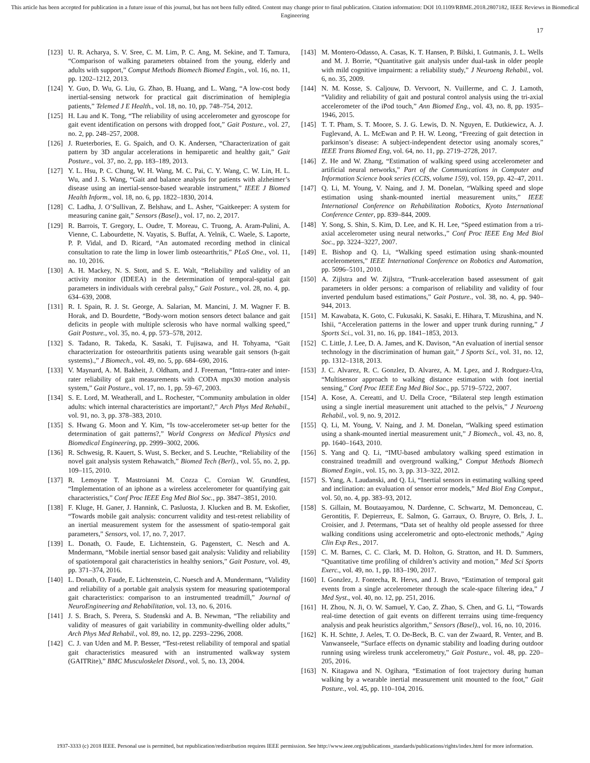This article has been accepted for publication in a future issue of this journal, but has not been fully edited. Content may change prior to final publication. Citation information: DOI 10.1109/RBME.2018.2807182, IEEE Reviews in Biomedical Engineering
17
[123] U. R. Acharya, S. V. Sree, C. M. Lim, P. C. Ang, M. Sekine, and T. Tamura, “Comparison of walking parameters obtained from the young, elderly and adults with support,” Comput Methods Biomech Biomed Engin., vol. 16, no. 11, pp. 1202–1212, 2013.
[124] Y. Guo, D. Wu, G. Liu, G. Zhao, B. Huang, and L. Wang, “A low-cost body inertial-sensing network for practical gait discrimination of hemiplegia patients,” Telemed J E Health., vol. 18, no. 10, pp. 748–754, 2012.
[125] H. Lau and K. Tong, “The reliability of using accelerometer and gyroscope for gait event identification on persons with dropped foot,” Gait Posture., vol. 27, no. 2, pp. 248–257, 2008.
[126] J. Rueterbories, E. G. Spaich, and O. K. Andersen, “Characterization of gait pattern by 3D angular accelerations in hemiparetic and healthy gait,” Gait Posture., vol. 37, no. 2, pp. 183–189, 2013.
[127] Y. L. Hsu, P. C. Chung, W. H. Wang, M. C. Pai, C. Y. Wang, C. W. Lin, H. L. Wu, and J. S. Wang, “Gait and balance analysis for patients with alzheimer’s disease using an inertial-sensor-based wearable instrument,” IEEE J Biomed Health Inform., vol. 18, no. 6, pp. 1822–1830, 2014.
[128] C. Ladha, J. O’Sullivan, Z. Belshaw, and L. Asher, “Gaitkeeper: A system for measuring canine gait,” Sensors (Basel)., vol. 17, no. 2, 2017.
[129] R. Barrois, T. Gregory, L. Oudre, T. Moreau, C. Truong, A. Aram-Pulini, A. Vienne, C. Labourdette, N. Vayatis, S. Buffat, A. Yelnik, C. Waele, S. Laporte, P. P. Vidal, and D. Ricard, “An automated recording method in clinical consultation to rate the limp in lower limb osteoarthritis,” PLoS One., vol. 11, no. 10, 2016.
[130] A. H. Mackey, N. S. Stott, and S. E. Walt, “Reliability and validity of an activity monitor (IDEEA) in the determination of temporal-spatial gait parameters in individuals with cerebral palsy,” Gait Posture., vol. 28, no. 4, pp. 634–639, 2008.
[131] R. I. Spain, R. J. St. George, A. Salarian, M. Mancini, J. M. Wagner F. B. Horak, and D. Bourdette, “Body-worn motion sensors detect balance and gait deficits in people with multiple sclerosis who have normal walking speed,” Gait Posture., vol. 35, no. 4, pp. 573–578, 2012.
[132] S. Tadano, R. Takeda, K. Sasaki, T. Fujisawa, and H. Tohyama, “Gait characterization for osteoarthritis patients using wearable gait sensors (h-gait systems).,” J Biomech., vol. 49, no. 5, pp. 684–690, 2016.
[133] V. Maynard, A. M. Bakheit, J. Oldham, and J. Freeman, “Intra-rater and inter-rater reliability of gait measurements with CODA mpx30 motion analysis system,” Gait Posture., vol. 17, no. 1, pp. 59–67, 2003.
[134] S. E. Lord, M. Weatherall, and L. Rochester, “Community ambulation in older adults: which internal characteristics are important?,” Arch Phys Med Rehabil., vol. 91, no. 3, pp. 378–383, 2010.
[135] S. Hwang G. Moon and Y. Kim, “Is tow-accelerometer set-up better for the determination of gait patterns?,” World Congress on Medical Physics and Biomedical Engineering, pp. 2999–3002, 2006.
[136] R. Schwesig, R. Kauert, S. Wust, S. Becker, and S. Leuchte, “Reliability of the novel gait analysis system Rehawatch,” Biomed Tech (Berl)., vol. 55, no. 2, pp. 109–115, 2010.
[137] R. Lemoyne T. Mastroianni M. Cozza C. Coroian W. Grundfest, “Implementation of an iphone as a wireless accelerometer for quantifying gait characteristics,” Conf Proc IEEE Eng Med Biol Soc., pp. 3847–3851, 2010.
[138] F. Kluge, H. Ganer, J. Hannink, C. Pasluosta, J. Klucken and B. M. Eskofier, “Towards mobile gait analysis: concurrent validity and test-retest reliability of an inertial measurement system for the assessment of spatio-temporal gait parameters,” Sensors, vol. 17, no. 7, 2017.
[139] L. Donath, O. Faude, E. Lichtenstein, G. Pagenstert, C. Nesch and A. Mndermann, “Mobile inertial sensor based gait analysis: Validity and reliability of spatiotemporal gait characteristics in healthy seniors,” Gait Posture, vol. 49, pp. 371–374, 2016.
[140] L. Donath, O. Faude, E. Lichtenstein, C. Nuesch and A. Mundermann, “Validity and reliability of a portable gait analysis system for measuring spatiotemporal gait characteristics: comparison to an instrumented treadmill,” Journal of NeuroEngineering and Rehabilitation, vol. 13, no. 6, 2016.
[141] J. S. Brach, S. Perera, S. Studenski and A. B. Newman, “The reliability and validity of measures of gait variability in community-dwelling older adults,” Arch Phys Med Rehabil., vol. 89, no. 12, pp. 2293–2296, 2008.
[142] C. J. van Uden and M. P. Besser, “Test-retest reliability of temporal and spatial gait characteristics measured with an instrumented walkway system (GAITRite),” BMC Musculoskelet Disord., vol. 5, no. 13, 2004.
[143] M. Montero-Odasso, A. Casas, K. T. Hansen, P. Bilski, I. Gutmanis, J. L. Wells and M. J. Borrie, “Quantitative gait analysis under dual-task in older people with mild cognitive impairment: a reliability study,” J Neuroeng Rehabil., vol. 6, no. 35, 2009.
[144] N. M. Kosse, S. Caljouw, D. Vervoort, N. Vuillerme, and C. J. Lamoth, “Validity and reliability of gait and postural control analysis using the tri-axial accelerometer of the iPod touch,” Ann Biomed Eng., vol. 43, no. 8, pp. 1935–1946, 2015.
[145] T. T. Pham, S. T. Moore, S. J. G. Lewis, D. N. Nguyen, E. Dutkiewicz, A. J. Fuglevand, A. L. McEwan and P. H. W. Leong, “Freezing of gait detection in parkinson’s disease: A subject-independent detector using anomaly scores,” IEEE Trans Biomed Eng, vol. 64, no. 11, pp. 2719–2728, 2017.
[146] Z. He and W. Zhang, “Estimation of walking speed using accelerometer and artificial neural networks,” Part of the Communications in Computer and Information Science book series (CCIS, volume 159), vol. 159, pp. 42–47, 2011.
[147] Q. Li, M. Young, V. Naing, and J. M. Donelan, “Walking speed and slope estimation using shank-mounted inertial measurement units,” IEEE International Conference on Rehabilitation Robotics, Kyoto International Conference Center, pp. 839–844, 2009.
[148] Y. Song, S. Shin, S. Kim, D. Lee, and K. H. Lee, “Speed estimation from a tri-axial accelerometer using neural networks.,” Conf Proc IEEE Eng Med Biol Soc., pp. 3224–3227, 2007.
[149] E. Bishop and Q. Li, “Walking speed estimation using shank-mounted accelerometers,” IEEE International Conference on Robotics and Automation, pp. 5096–5101, 2010.
[150] A. Zijlstra and W. Zijlstra, “Trunk-acceleration based assessment of gait parameters in older persons: a comparison of reliability and validity of four inverted pendulum based estimations,” Gait Posture., vol. 38, no. 4, pp. 940–944, 2013.
[151] M. Kawabata, K. Goto, C. Fukusaki, K. Sasaki, E. Hihara, T. Mizushina, and N. Ishii, “Acceleration patterns in the lower and upper trunk during running,” J Sports Sci., vol. 31, no. 16, pp. 1841–1853, 2013.
[152] C. Little, J. Lee, D. A. James, and K. Davison, “An evaluation of inertial sensor technology in the discrimination of human gait,” J Sports Sci., vol. 31, no. 12, pp. 1312–1318, 2013.
[153] J. C. Alvarez, R. C. Gonzlez, D. Alvarez, A. M. Lpez, and J. Rodrguez-Ura, “Multisensor approach to walking distance estimation with foot inertial sensing,” Conf Proc IEEE Eng Med Biol Soc., pp. 5719–5722, 2007.
[154] A. Kose, A. Cereatti, and U. Della Croce, “Bilateral step length estimation using a single inertial measurement unit attached to the pelvis,” J Neuroeng Rehabil., vol. 9, no. 9, 2012.
[155] Q. Li, M. Young, V. Naing, and J. M. Donelan, “Walking speed estimation using a shank-mounted inertial measurement unit,” J Biomech., vol. 43, no. 8, pp. 1640–1643, 2010.
[156] S. Yang and Q. Li, “IMU-based ambulatory walking speed estimation in constrained treadmill and overground walking,” Comput Methods Biomech Biomed Engin., vol. 15, no. 3, pp. 313–322, 2012.
[157] S. Yang, A. Laudanski, and Q. Li, “Inertial sensors in estimating walking speed and inclination: an evaluation of sensor error models,” Med Biol Eng Comput., vol. 50, no. 4, pp. 383–93, 2012.
[158] S. Gillain, M. Boutaayamou, N. Dardenne, C. Schwartz, M. Demonceau, C. Gerontitis, F. Depierreux, E. Salmon, G. Garraux, O. Bruyre, O. Brls, J. L. Croisier, and J. Petermans, “Data set of healthy old people assessed for three walking conditions using accelerometric and opto-electronic methods,” Aging Clin Exp Res., 2017.
[159] C. M. Barnes, C. C. Clark, M. D. Holton, G. Stratton, and H. D. Summers, “Quantitative time profiling of children’s activity and motion,” Med Sci Sports Exerc., vol. 49, no. 1, pp. 183–190, 2017.
[160] I. Gonzlez, J. Fontecha, R. Hervs, and J. Bravo, “Estimation of temporal gait events from a single accelerometer through the scale-space filtering idea,” J Med Syst., vol. 40, no. 12, pp. 251, 2016.
[161] H. Zhou, N. Ji, O. W. Samuel, Y. Cao, Z. Zhao, S. Chen, and G. Li, “Towards real-time detection of gait events on different terrains using time-frequency analysis and peak heuristics algorithm,” Sensors (Basel)., vol. 16, no. 10, 2016.
[162] K. H. Schtte, J. Aeles, T. O. De-Beck, B. C. van der Zwaard, R. Venter, and B. Vanwanseele, “Surface effects on dynamic stability and loading during outdoor running using wireless trunk accelerometry,” Gait Posture., vol. 48, pp. 220–205, 2016.
[163] N. Kitagawa and N. Ogihara, “Estimation of foot trajectory during human walking by a wearable inertial measurement unit mounted to the foot,” Gait Posture., vol. 45, pp. 110–104, 2016.
1937-3333 (c) 2018 IEEE. Personal use is permitted, but republication/redistribution requires IEEE permission. See http://www.ieee.org/publications_standards/publications/rights/index.html for more information.